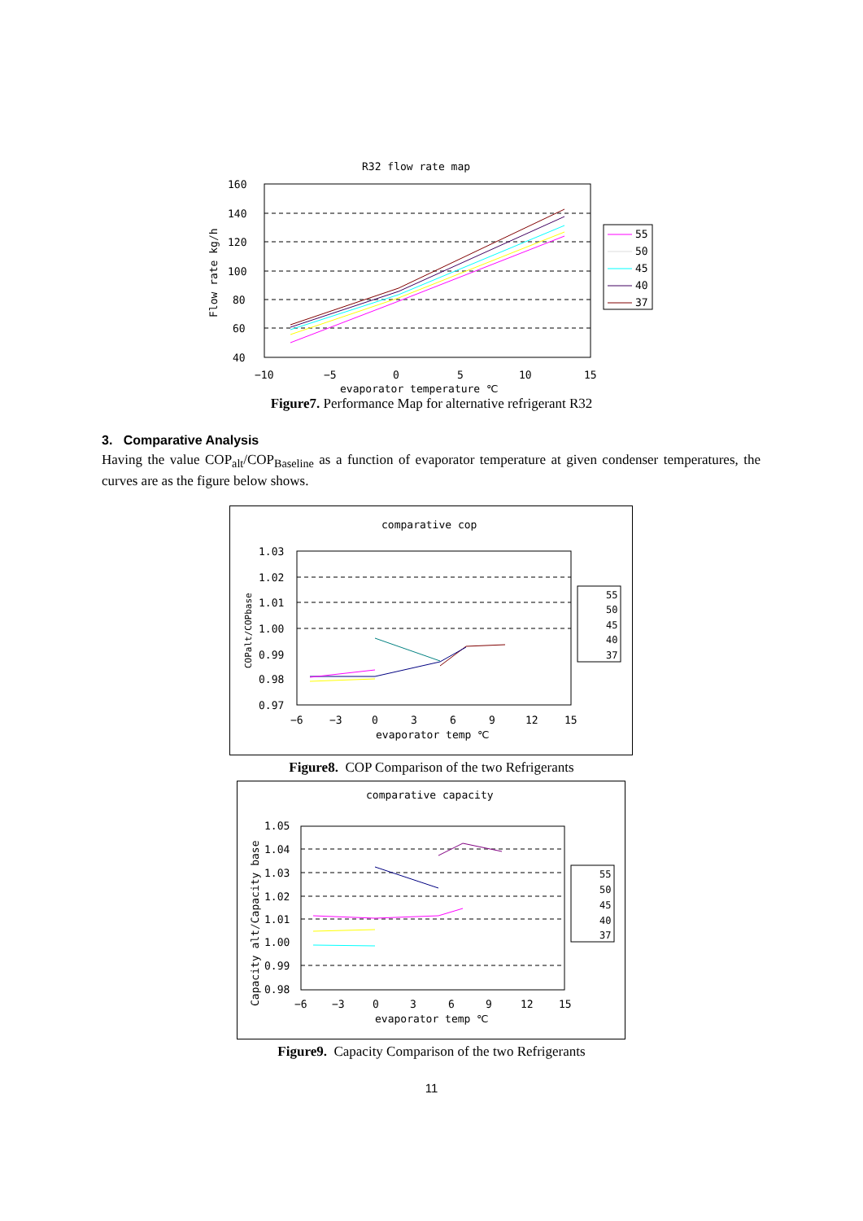R32 flow rate map
160
140
120
100
80
60
40
−10
−5
0
5
10
15
evaporator temperature ℃
Flow rate kg/h
55
50
45
40
37
Figure7. Performance Map for alternative refrigerant R32
3. Comparative Analysis
Having the value COP<sub>alt</sub>/COP<sub>Baseline</sub> as a function of evaporator temperature at given condenser temperatures, the curves are as the figure below shows.
comparative cop
1.03
1.02
1.01
1.00
0.99
0.98
0.97
−6
−3
0
3
6
9
12
15
evaporator temp ℃
COPalt/COPbase
55
50
45
40
37
Figure8. COP Comparison of the two Refrigerants
comparative capacity
1.05
1.04
1.03
1.02
1.01
1.00
0.99
0.98
−6
−3
0
3
6
9
12
15
evaporator temp ℃
Capacity alt/Capacity base
55
50
45
40
37
Figure9. Capacity Comparison of the two Refrigerants
11